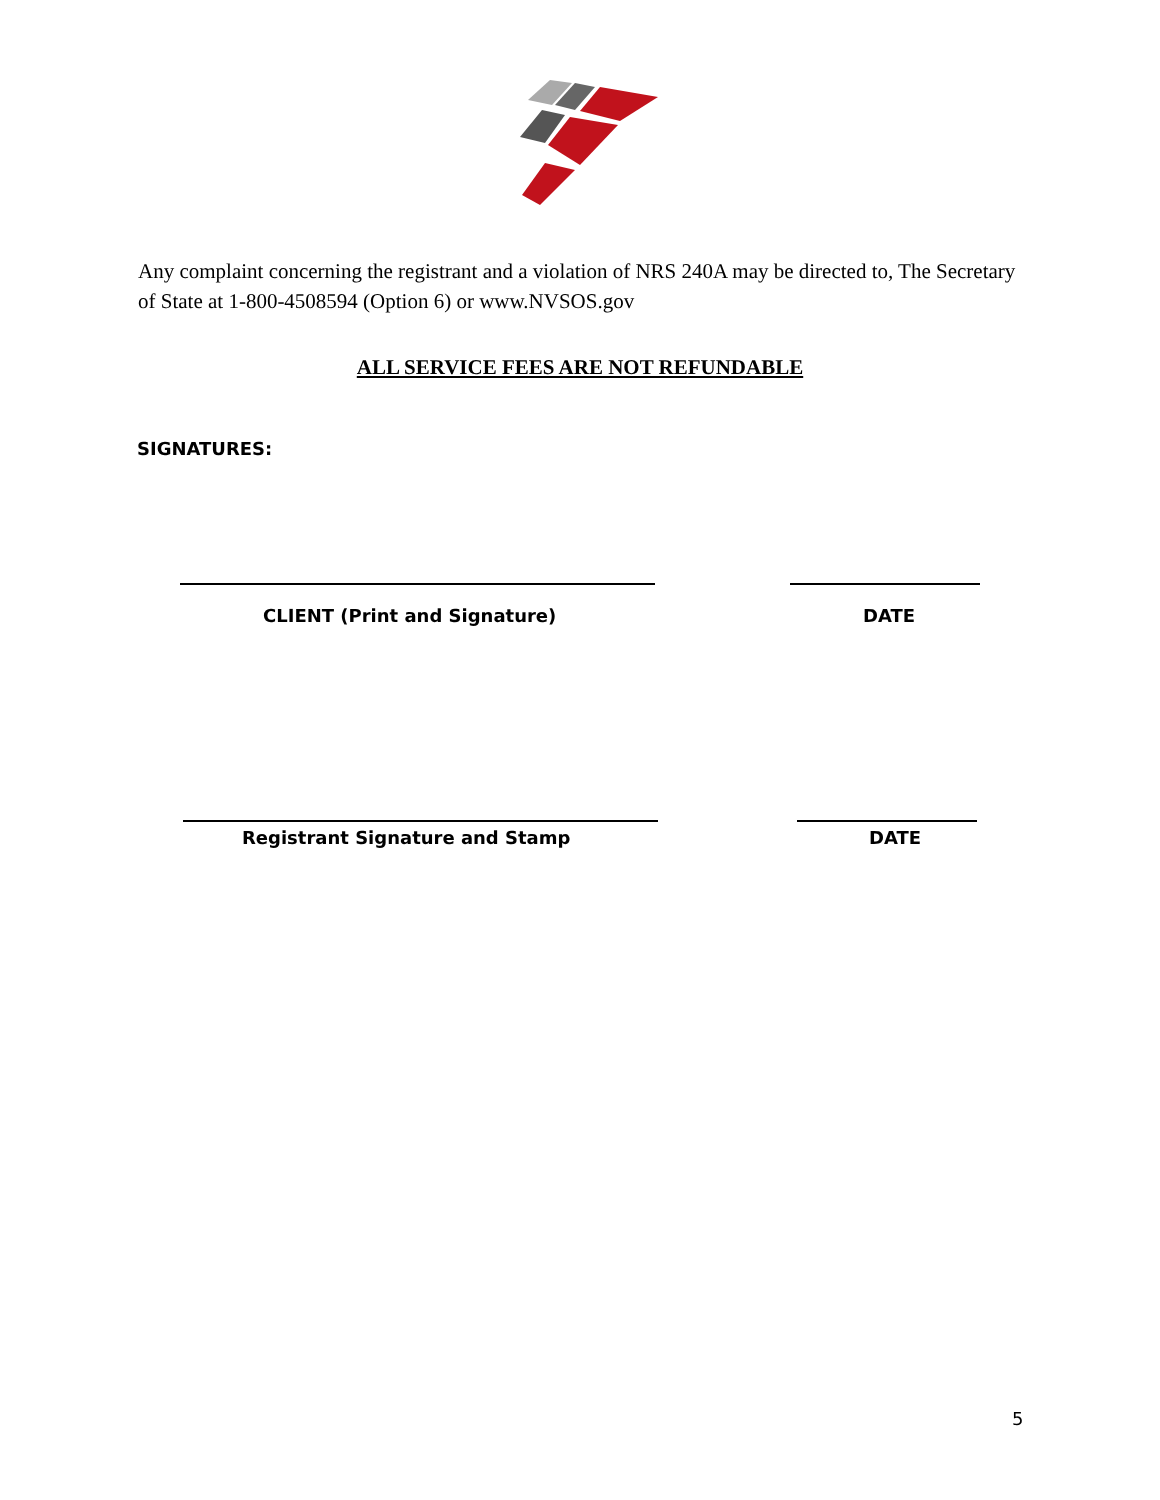Any complaint concerning the registrant and a violation of NRS 240A may be directed to, The Secretary of State at 1-800-4508594 (Option 6) or www.NVSOS.gov
ALL SERVICE FEES ARE NOT REFUNDABLE
SIGNATURES:
CLIENT (Print and Signature) DATE
Registrant Signature and Stamp DATE
5